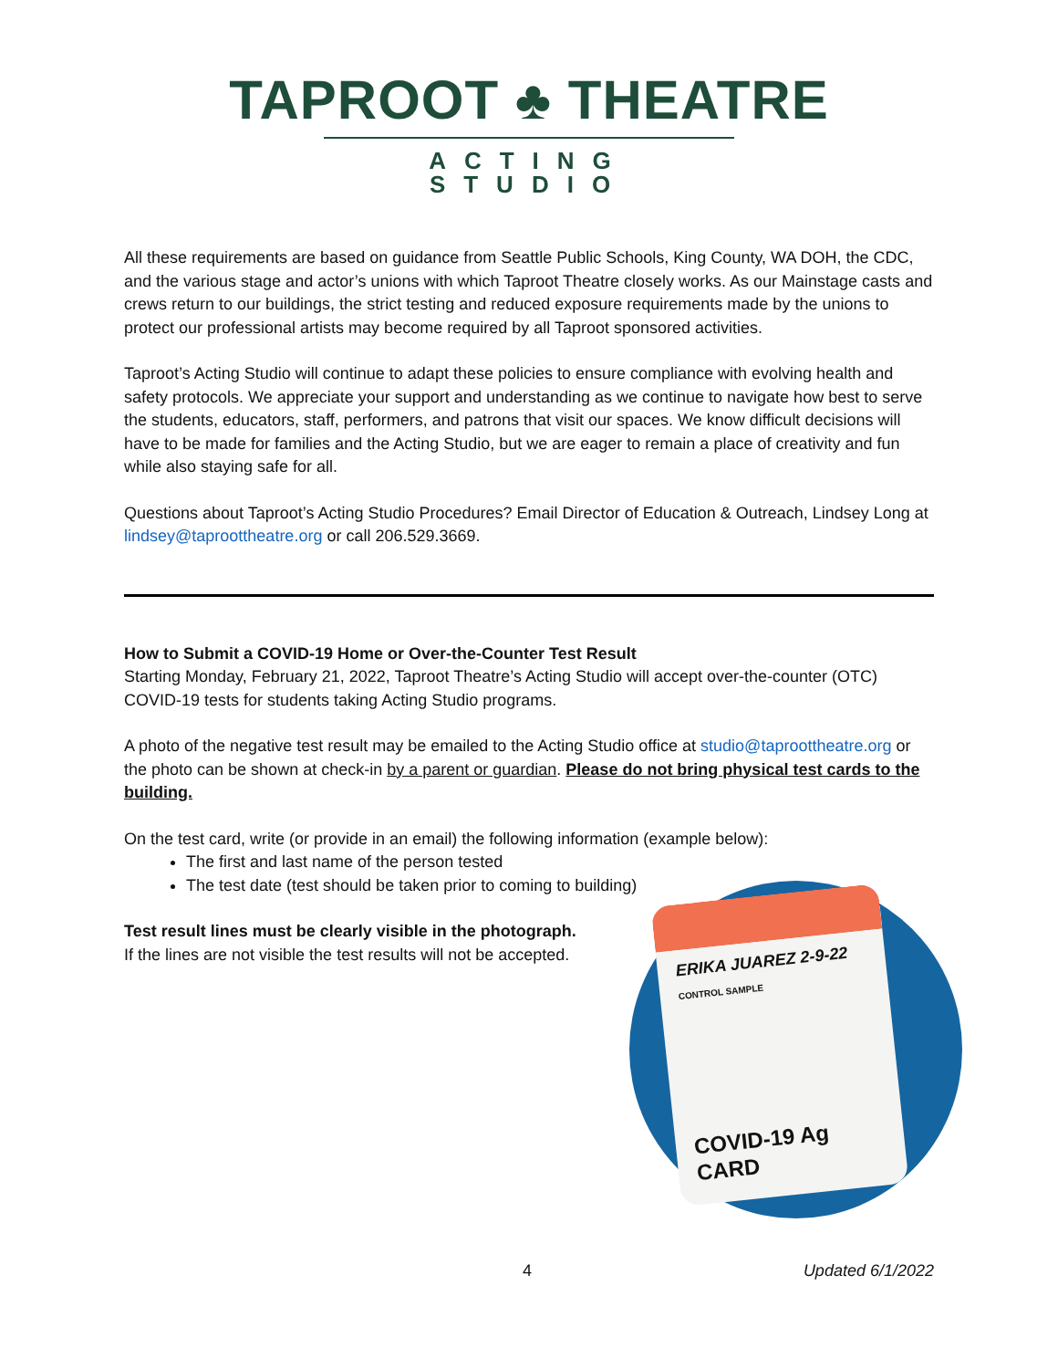TAPROOT ♣ THEATRE
ACTING STUDIO
All these requirements are based on guidance from Seattle Public Schools, King County, WA DOH, the CDC, and the various stage and actor’s unions with which Taproot Theatre closely works. As our Mainstage casts and crews return to our buildings, the strict testing and reduced exposure requirements made by the unions to protect our professional artists may become required by all Taproot sponsored activities.
Taproot’s Acting Studio will continue to adapt these policies to ensure compliance with evolving health and safety protocols. We appreciate your support and understanding as we continue to navigate how best to serve the students, educators, staff, performers, and patrons that visit our spaces. We know difficult decisions will have to be made for families and the Acting Studio, but we are eager to remain a place of creativity and fun while also staying safe for all.
Questions about Taproot’s Acting Studio Procedures? Email Director of Education & Outreach, Lindsey Long at lindsey@taproottheatre.org or call 206.529.3669.
How to Submit a COVID-19 Home or Over-the-Counter Test Result
Starting Monday, February 21, 2022, Taproot Theatre’s Acting Studio will accept over-the-counter (OTC) COVID-19 tests for students taking Acting Studio programs.
A photo of the negative test result may be emailed to the Acting Studio office at studio@taproottheatre.org or the photo can be shown at check-in by a parent or guardian. Please do not bring physical test cards to the building.
On the test card, write (or provide in an email) the following information (example below):
The first and last name of the person tested
The test date (test should be taken prior to coming to building)
Test result lines must be clearly visible in the photograph.
If the lines are not visible the test results will not be accepted.
ERIKA JUAREZ 2-9-22
CONTROL SAMPLE
COVID-19 Ag CARD
4 Updated 6/1/2022